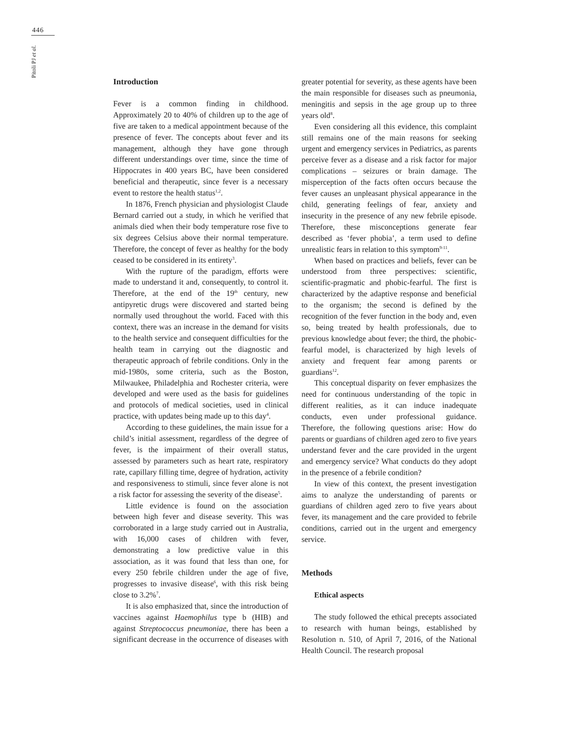446
Pitoli PJ et al.
Introduction
Fever is a common finding in childhood. Approximately 20 to 40% of children up to the age of five are taken to a medical appointment because of the presence of fever. The concepts about fever and its management, although they have gone through different understandings over time, since the time of Hippocrates in 400 years BC, have been considered beneficial and therapeutic, since fever is a necessary event to restore the health status<sup>1,2</sup>.
In 1876, French physician and physiologist Claude Bernard carried out a study, in which he verified that animals died when their body temperature rose five to six degrees Celsius above their normal temperature. Therefore, the concept of fever as healthy for the body ceased to be considered in its entirety<sup>3</sup>.
With the rupture of the paradigm, efforts were made to understand it and, consequently, to control it. Therefore, at the end of the 19<sup>th</sup> century, new antipyretic drugs were discovered and started being normally used throughout the world. Faced with this context, there was an increase in the demand for visits to the health service and consequent difficulties for the health team in carrying out the diagnostic and therapeutic approach of febrile conditions. Only in the mid-1980s, some criteria, such as the Boston, Milwaukee, Philadelphia and Rochester criteria, were developed and were used as the basis for guidelines and protocols of medical societies, used in clinical practice, with updates being made up to this day<sup>4</sup>.
According to these guidelines, the main issue for a child’s initial assessment, regardless of the degree of fever, is the impairment of their overall status, assessed by parameters such as heart rate, respiratory rate, capillary filling time, degree of hydration, activity and responsiveness to stimuli, since fever alone is not a risk factor for assessing the severity of the disease<sup>5</sup>.
Little evidence is found on the association between high fever and disease severity. This was corroborated in a large study carried out in Australia, with 16,000 cases of children with fever, demonstrating a low predictive value in this association, as it was found that less than one, for every 250 febrile children under the age of five, progresses to invasive disease<sup>6</sup>, with this risk being close to 3.2%<sup>7</sup>.
It is also emphasized that, since the introduction of vaccines against Haemophilus type b (HIB) and against Streptococcus pneumoniae, there has been a significant decrease in the occurrence of diseases with greater potential for severity, as these agents have been the main responsible for diseases such as pneumonia, meningitis and sepsis in the age group up to three years old<sup>8</sup>.
Even considering all this evidence, this complaint still remains one of the main reasons for seeking urgent and emergency services in Pediatrics, as parents perceive fever as a disease and a risk factor for major complications – seizures or brain damage. The misperception of the facts often occurs because the fever causes an unpleasant physical appearance in the child, generating feelings of fear, anxiety and insecurity in the presence of any new febrile episode. Therefore, these misconceptions generate fear described as ‘fever phobia’, a term used to define unrealistic fears in relation to this symptom<sup>9-11</sup>.
When based on practices and beliefs, fever can be understood from three perspectives: scientific, scientific-pragmatic and phobic-fearful. The first is characterized by the adaptive response and beneficial to the organism; the second is defined by the recognition of the fever function in the body and, even so, being treated by health professionals, due to previous knowledge about fever; the third, the phobic-fearful model, is characterized by high levels of anxiety and frequent fear among parents or guardians<sup>12</sup>.
This conceptual disparity on fever emphasizes the need for continuous understanding of the topic in different realities, as it can induce inadequate conducts, even under professional guidance. Therefore, the following questions arise: How do parents or guardians of children aged zero to five years understand fever and the care provided in the urgent and emergency service? What conducts do they adopt in the presence of a febrile condition?
In view of this context, the present investigation aims to analyze the understanding of parents or guardians of children aged zero to five years about fever, its management and the care provided to febrile conditions, carried out in the urgent and emergency service.
Methods
Ethical aspects
The study followed the ethical precepts associated to research with human beings, established by Resolution n. 510, of April 7, 2016, of the National Health Council. The research proposal